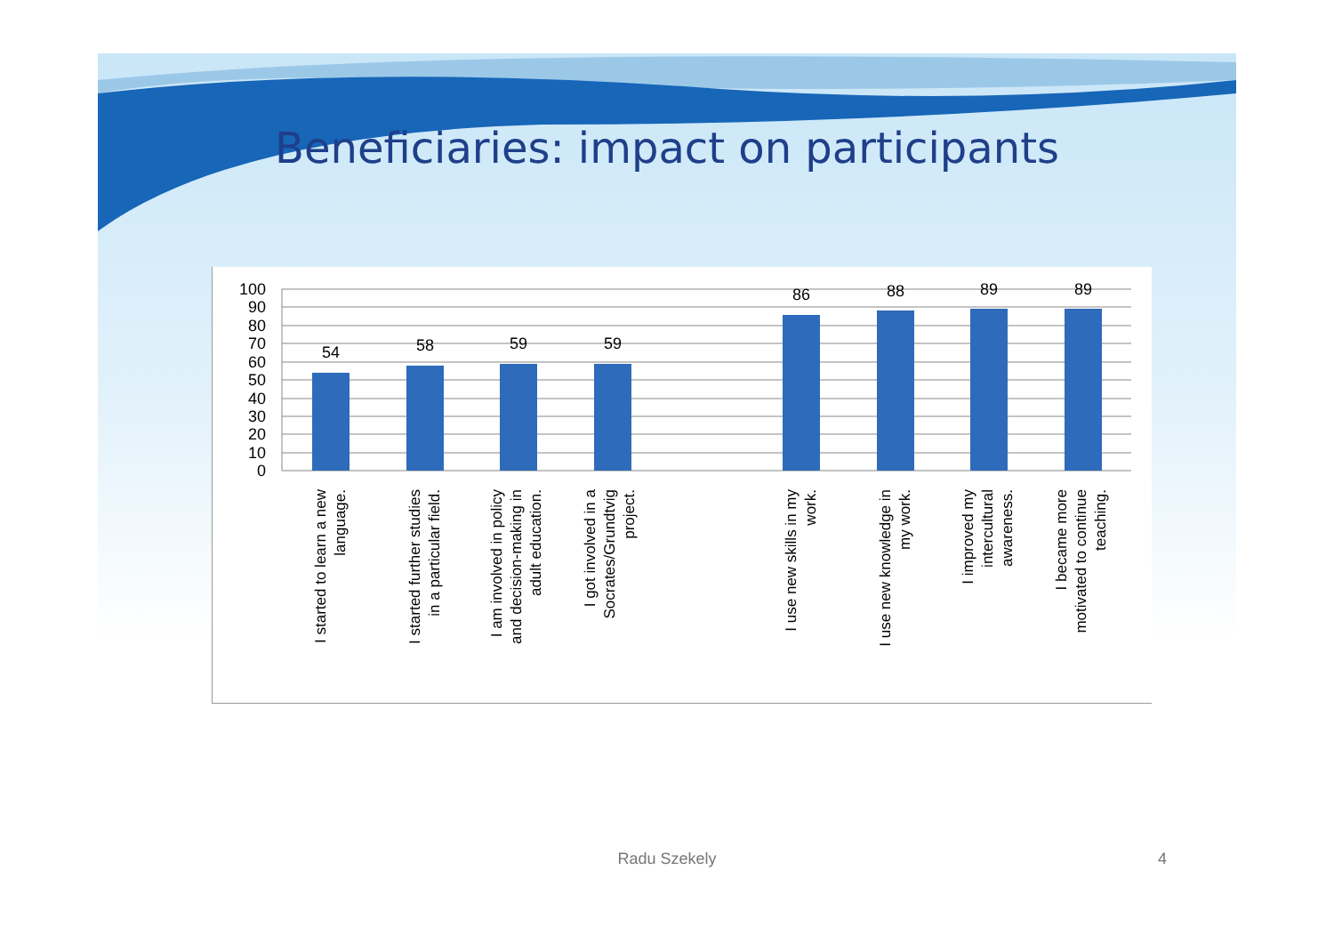Beneficiaries: impact on participants
100
90
80
70
60
50
40
30
20
10
0
54
58
59
59
86
88
89
89
I started to learn a new language.
I started further studies in a particular field.
I am involved in policy and decision-making in adult education.
I got involved in a Socrates/Grundtvig project.
I use new skills in my work.
I use new knowledge in my work.
I improved my intercultural awareness.
I became more motivated to continue teaching.
Radu Szekely 4